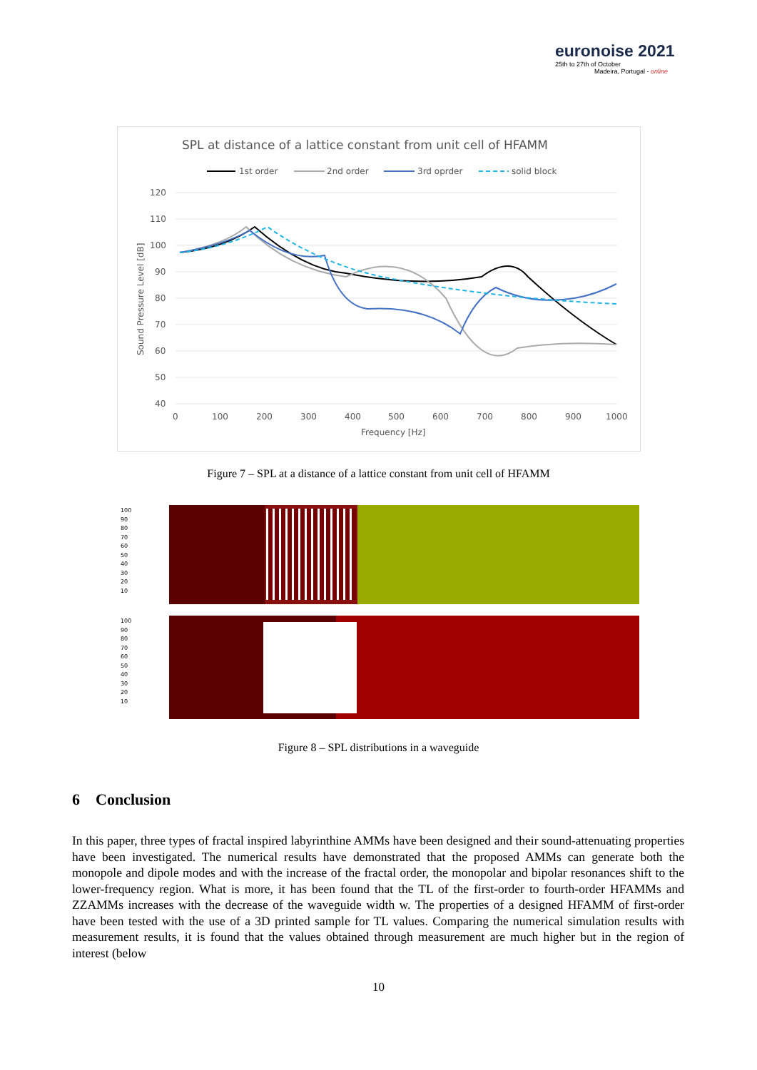euronoise 2021
25th to 27th of October
Madeira, Portugal - online
SPL at distance of a lattice constant from unit cell of HFAMM
1st order
2nd order
3rd oprder
solid block
120
110
100
90
80
70
60
50
40
0
100
200
300
400
500
600
700
800
900
1000
Frequency [Hz]
Sound Pressure Level [dB]
Figure 7 – SPL at a distance of a lattice constant from unit cell of HFAMM
100
90
80
70
60
50
40
30
20
10
100
90
80
70
60
50
40
30
20
10
Figure 8 – SPL distributions in a waveguide
6 Conclusion
In this paper, three types of fractal inspired labyrinthine AMMs have been designed and their sound-attenuating properties have been investigated. The numerical results have demonstrated that the proposed AMMs can generate both the monopole and dipole modes and with the increase of the fractal order, the monopolar and bipolar resonances shift to the lower-frequency region. What is more, it has been found that the TL of the first-order to fourth-order HFAMMs and ZZAMMs increases with the decrease of the waveguide width w. The properties of a designed HFAMM of first-order have been tested with the use of a 3D printed sample for TL values. Comparing the numerical simulation results with measurement results, it is found that the values obtained through measurement are much higher but in the region of interest (below
10